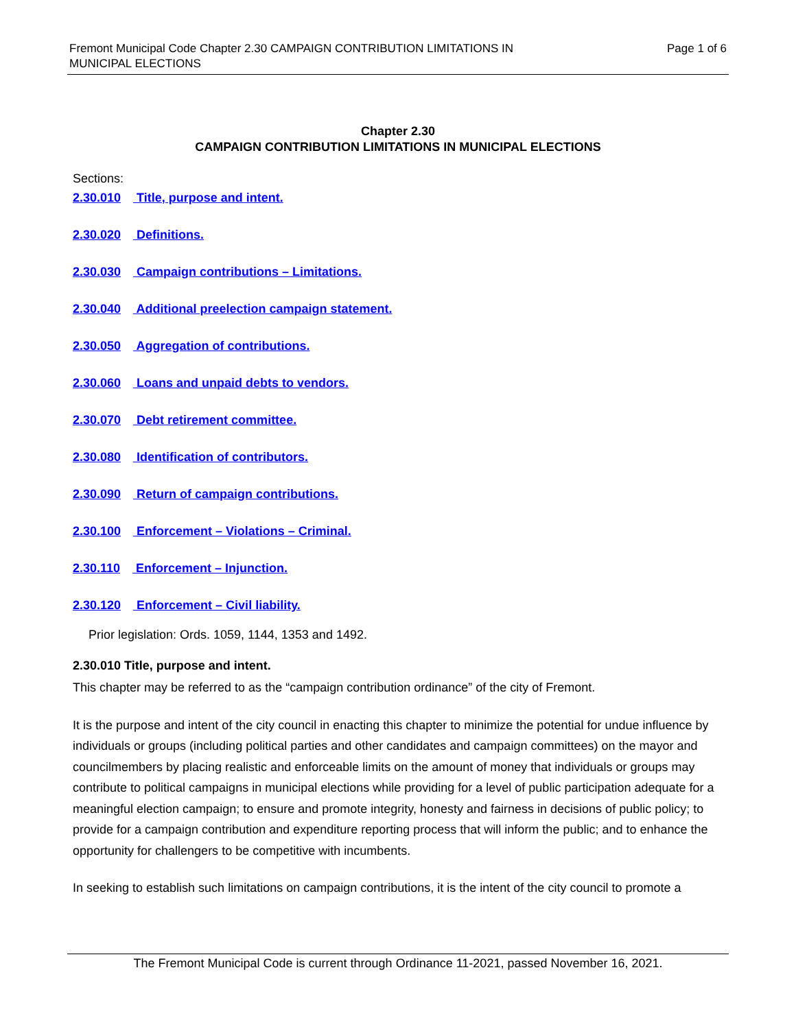Fremont Municipal Code Chapter 2.30 CAMPAIGN CONTRIBUTION LIMITATIONS IN
MUNICIPAL ELECTIONS
Page 1 of 6
Chapter 2.30
CAMPAIGN CONTRIBUTION LIMITATIONS IN MUNICIPAL ELECTIONS
Sections:
2.30.010 Title, purpose and intent.
2.30.020 Definitions.
2.30.030 Campaign contributions – Limitations.
2.30.040 Additional preelection campaign statement.
2.30.050 Aggregation of contributions.
2.30.060 Loans and unpaid debts to vendors.
2.30.070 Debt retirement committee.
2.30.080 Identification of contributors.
2.30.090 Return of campaign contributions.
2.30.100 Enforcement – Violations – Criminal.
2.30.110 Enforcement – Injunction.
2.30.120 Enforcement – Civil liability.
Prior legislation: Ords. 1059, 1144, 1353 and 1492.
2.30.010 Title, purpose and intent.
This chapter may be referred to as the “campaign contribution ordinance” of the city of Fremont.
It is the purpose and intent of the city council in enacting this chapter to minimize the potential for undue influence by individuals or groups (including political parties and other candidates and campaign committees) on the mayor and councilmembers by placing realistic and enforceable limits on the amount of money that individuals or groups may contribute to political campaigns in municipal elections while providing for a level of public participation adequate for a meaningful election campaign; to ensure and promote integrity, honesty and fairness in decisions of public policy; to provide for a campaign contribution and expenditure reporting process that will inform the public; and to enhance the opportunity for challengers to be competitive with incumbents.
In seeking to establish such limitations on campaign contributions, it is the intent of the city council to promote a
The Fremont Municipal Code is current through Ordinance 11-2021, passed November 16, 2021.